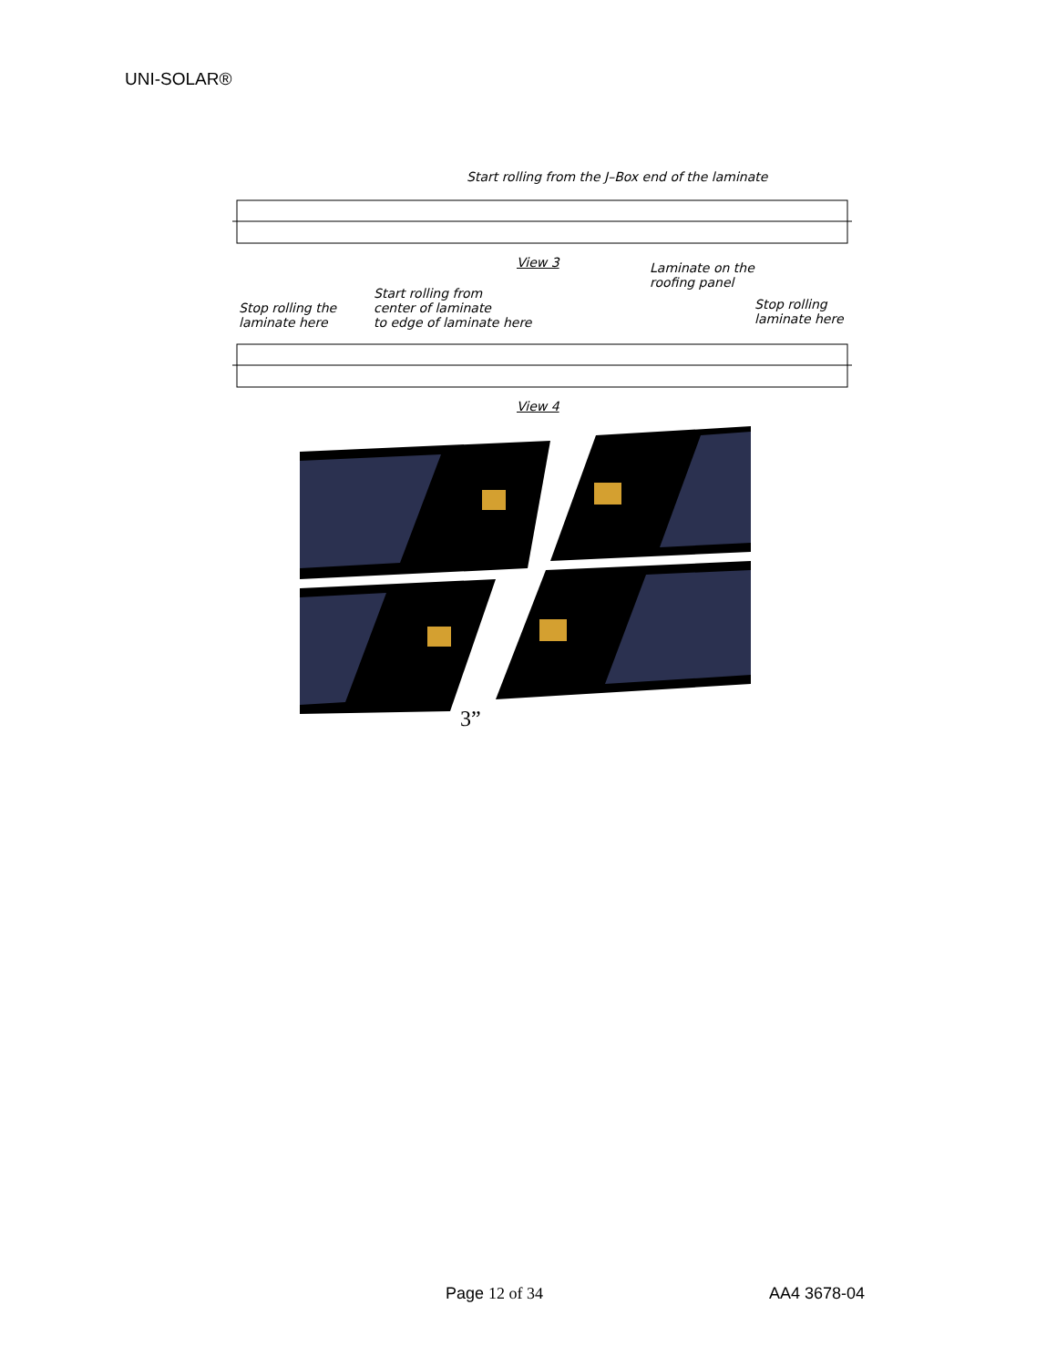UNI-SOLAR®
Start rolling from the J–Box end of the laminate
View 3
Laminate on the
roofing panel
Stop rolling the
laminate here
Start rolling from
center of laminate
to edge of laminate here
Stop rolling
laminate here
View 4
3”
Page 12 of 34 AA4 3678-04